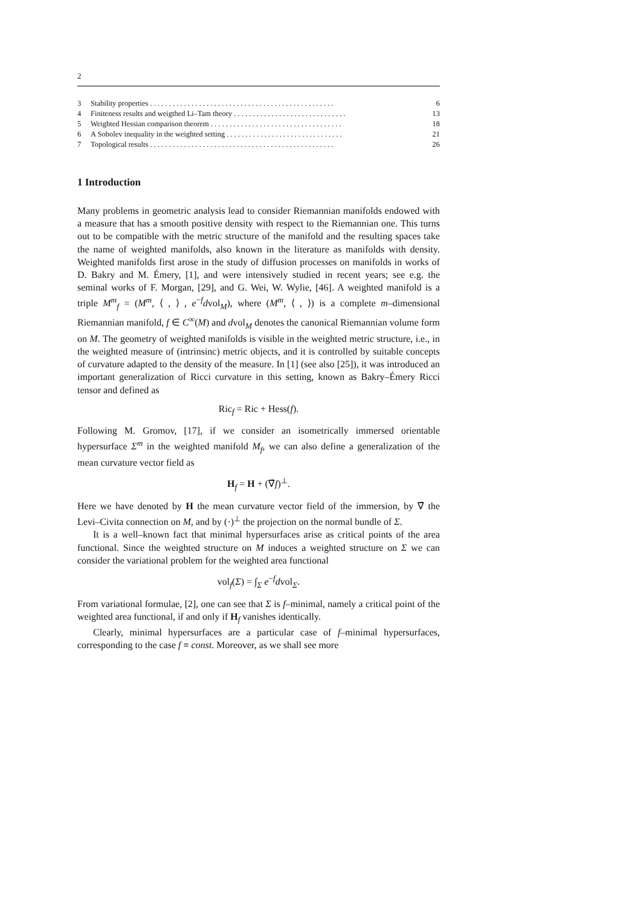2
3 Stability properties . . . . . . . . . . . . . . . . . . . . . . . . . . . . . . . . . . . . . . . . . . . . . . . . . 6
4 Finiteness results and weigthed Li–Tam theory . . . . . . . . . . . . . . . . . . . . . . . . . . . . . . 13
5 Weighted Hessian comparison theorem . . . . . . . . . . . . . . . . . . . . . . . . . . . . . . . . . . . 18
6 A Sobolev inequality in the weighted setting . . . . . . . . . . . . . . . . . . . . . . . . . . . . . . . 21
7 Topological results . . . . . . . . . . . . . . . . . . . . . . . . . . . . . . . . . . . . . . . . . . . . . . . . . 26
1 Introduction
Many problems in geometric analysis lead to consider Riemannian manifolds endowed with a measure that has a smooth positive density with respect to the Riemannian one. This turns out to be compatible with the metric structure of the manifold and the resulting spaces take the name of weighted manifolds, also known in the literature as manifolds with density. Weighted manifolds first arose in the study of diffusion processes on manifolds in works of D. Bakry and M. Émery, [1], and were intensively studied in recent years; see e.g. the seminal works of F. Morgan, [29], and G. Wei, W. Wylie, [46]. A weighted manifold is a triple M<sup>m</sup><sub>f</sub> = (M<sup>m</sup>, ⟨ , ⟩ , e<sup>−f</sup>dvol<sub>M</sub>), where (M<sup>m</sup>, ⟨ , ⟩) is a complete m–dimensional Riemannian manifold, f ∈ C<sup>∞</sup>(M) and dvol<sub>M</sub> denotes the canonical Riemannian volume form on M. The geometry of weighted manifolds is visible in the weighted metric structure, i.e., in the weighted measure of (intrinsinc) metric objects, and it is controlled by suitable concepts of curvature adapted to the density of the measure. In [1] (see also [25]), it was introduced an important generalization of Ricci curvature in this setting, known as Bakry–Émery Ricci tensor and defined as
Ric<sub>f</sub> = Ric + Hess(f).
Following M. Gromov, [17], if we consider an isometrically immersed orientable hypersurface Σ<sup>m</sup> in the weighted manifold M<sub>f</sub>, we can also define a generalization of the mean curvature vector field as
H<sub>f</sub> = H + (∇̄f)<sup>⊥</sup>.
Here we have denoted by H the mean curvature vector field of the immersion, by ∇̄ the Levi–Civita connection on M, and by (·)<sup>⊥</sup> the projection on the normal bundle of Σ.
It is a well–known fact that minimal hypersurfaces arise as critical points of the area functional. Since the weighted structure on M induces a weighted structure on Σ we can consider the variational problem for the weighted area functional
vol<sub>f</sub>(Σ) = ∫<sub>Σ</sub> e<sup>−f</sup>dvol<sub>Σ</sub>.
From variational formulae, [2], one can see that Σ is f–minimal, namely a critical point of the weighted area functional, if and only if H<sub>f</sub> vanishes identically.
Clearly, minimal hypersurfaces are a particular case of f–minimal hypersurfaces, corresponding to the case f ≡ const. Moreover, as we shall see more